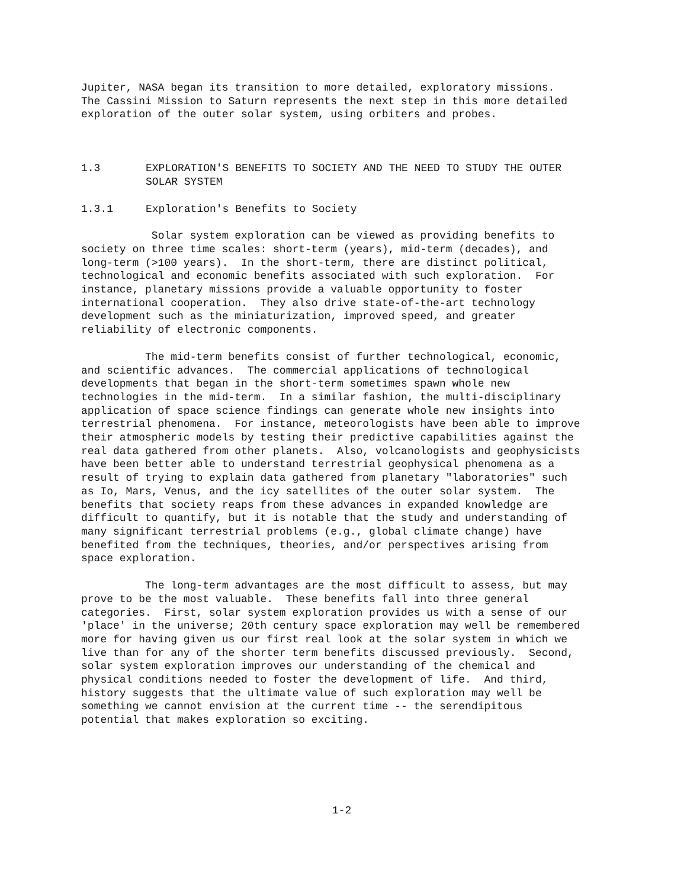Jupiter, NASA began its transition to more detailed, exploratory missions. The Cassini Mission to Saturn represents the next step in this more detailed exploration of the outer solar system, using orbiters and probes.
1.3 EXPLORATION'S BENEFITS TO SOCIETY AND THE NEED TO STUDY THE OUTER
SOLAR SYSTEM
1.3.1 Exploration's Benefits to Society
Solar system exploration can be viewed as providing benefits to society on three time scales: short-term (years), mid-term (decades), and long-term (>100 years). In the short-term, there are distinct political, technological and economic benefits associated with such exploration. For instance, planetary missions provide a valuable opportunity to foster international cooperation. They also drive state-of-the-art technology development such as the miniaturization, improved speed, and greater reliability of electronic components.
The mid-term benefits consist of further technological, economic, and scientific advances. The commercial applications of technological developments that began in the short-term sometimes spawn whole new technologies in the mid-term. In a similar fashion, the multi-disciplinary application of space science findings can generate whole new insights into terrestrial phenomena. For instance, meteorologists have been able to improve their atmospheric models by testing their predictive capabilities against the real data gathered from other planets. Also, volcanologists and geophysicists have been better able to understand terrestrial geophysical phenomena as a result of trying to explain data gathered from planetary "laboratories" such as Io, Mars, Venus, and the icy satellites of the outer solar system. The benefits that society reaps from these advances in expanded knowledge are difficult to quantify, but it is notable that the study and understanding of many significant terrestrial problems (e.g., global climate change) have benefited from the techniques, theories, and/or perspectives arising from space exploration.
The long-term advantages are the most difficult to assess, but may prove to be the most valuable. These benefits fall into three general categories. First, solar system exploration provides us with a sense of our 'place' in the universe; 20th century space exploration may well be remembered more for having given us our first real look at the solar system in which we live than for any of the shorter term benefits discussed previously. Second, solar system exploration improves our understanding of the chemical and physical conditions needed to foster the development of life. And third, history suggests that the ultimate value of such exploration may well be something we cannot envision at the current time -- the serendipitous potential that makes exploration so exciting.
1-2